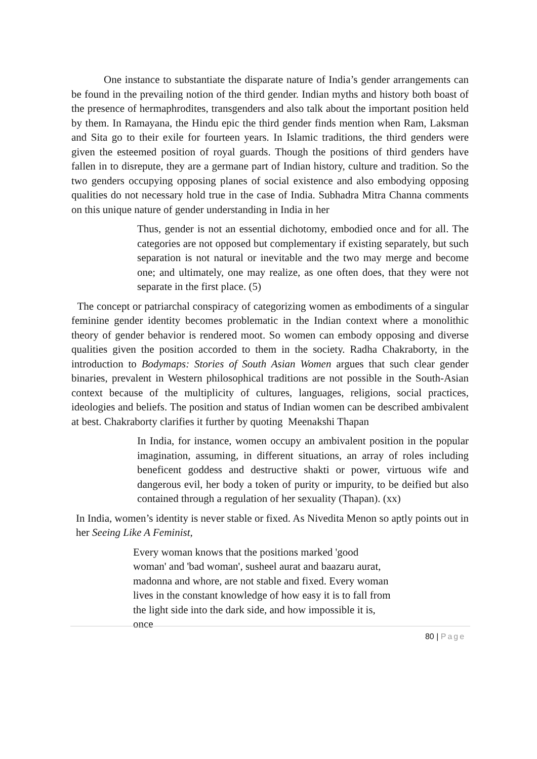One instance to substantiate the disparate nature of India’s gender arrangements can be found in the prevailing notion of the third gender. Indian myths and history both boast of the presence of hermaphrodites, transgenders and also talk about the important position held by them. In Ramayana, the Hindu epic the third gender finds mention when Ram, Laksman and Sita go to their exile for fourteen years. In Islamic traditions, the third genders were given the esteemed position of royal guards. Though the positions of third genders have fallen in to disrepute, they are a germane part of Indian history, culture and tradition. So the two genders occupying opposing planes of social existence and also embodying opposing qualities do not necessary hold true in the case of India. Subhadra Mitra Channa comments on this unique nature of gender understanding in India in her
Thus, gender is not an essential dichotomy, embodied once and for all. The categories are not opposed but complementary if existing separately, but such separation is not natural or inevitable and the two may merge and become one; and ultimately, one may realize, as one often does, that they were not separate in the first place. (5)
The concept or patriarchal conspiracy of categorizing women as embodiments of a singular feminine gender identity becomes problematic in the Indian context where a monolithic theory of gender behavior is rendered moot. So women can embody opposing and diverse qualities given the position accorded to them in the society. Radha Chakraborty, in the introduction to Bodymaps: Stories of South Asian Women argues that such clear gender binaries, prevalent in Western philosophical traditions are not possible in the South-Asian context because of the multiplicity of cultures, languages, religions, social practices, ideologies and beliefs. The position and status of Indian women can be described ambivalent at best. Chakraborty clarifies it further by quoting Meenakshi Thapan
In India, for instance, women occupy an ambivalent position in the popular imagination, assuming, in different situations, an array of roles including beneficent goddess and destructive shakti or power, virtuous wife and dangerous evil, her body a token of purity or impurity, to be deified but also contained through a regulation of her sexuality (Thapan). (xx)
In India, women’s identity is never stable or fixed. As Nivedita Menon so aptly points out in her Seeing Like A Feminist,
Every woman knows that the positions marked 'good
woman' and 'bad woman', susheel aurat and baazaru aurat,
madonna and whore, are not stable and fixed. Every woman
lives in the constant knowledge of how easy it is to fall from
the light side into the dark side, and how impossible it is, once
80 | Page